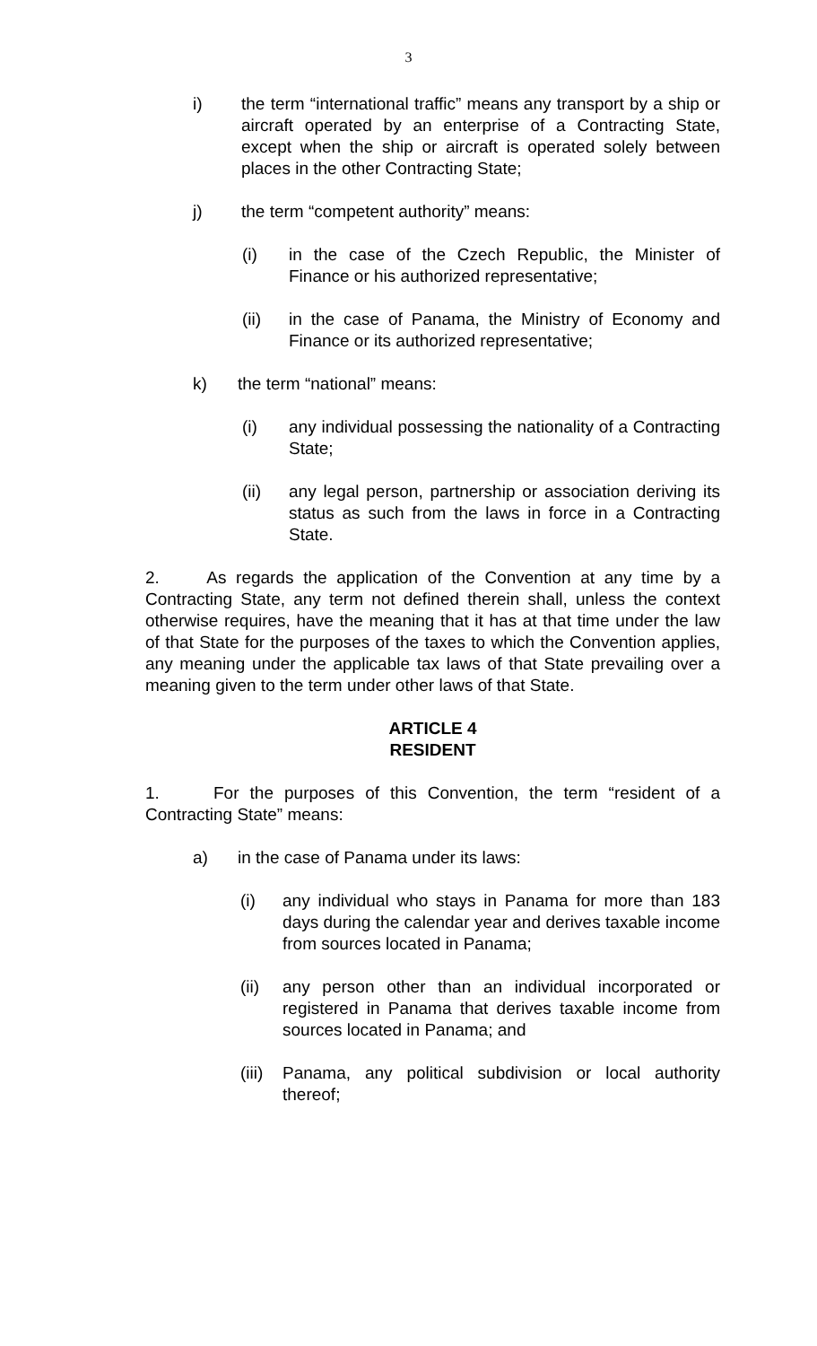3
i) the term “international traffic” means any transport by a ship or aircraft operated by an enterprise of a Contracting State, except when the ship or aircraft is operated solely between places in the other Contracting State;
j) the term “competent authority” means:
(i) in the case of the Czech Republic, the Minister of Finance or his authorized representative;
(ii) in the case of Panama, the Ministry of Economy and Finance or its authorized representative;
k) the term “national” means:
(i) any individual possessing the nationality of a Contracting State;
(ii) any legal person, partnership or association deriving its status as such from the laws in force in a Contracting State.
2. As regards the application of the Convention at any time by a Contracting State, any term not defined therein shall, unless the context otherwise requires, have the meaning that it has at that time under the law of that State for the purposes of the taxes to which the Convention applies, any meaning under the applicable tax laws of that State prevailing over a meaning given to the term under other laws of that State.
ARTICLE 4
RESIDENT
1. For the purposes of this Convention, the term “resident of a Contracting State” means:
a) in the case of Panama under its laws:
(i) any individual who stays in Panama for more than 183 days during the calendar year and derives taxable income from sources located in Panama;
(ii) any person other than an individual incorporated or registered in Panama that derives taxable income from sources located in Panama; and
(iii) Panama, any political subdivision or local authority thereof;